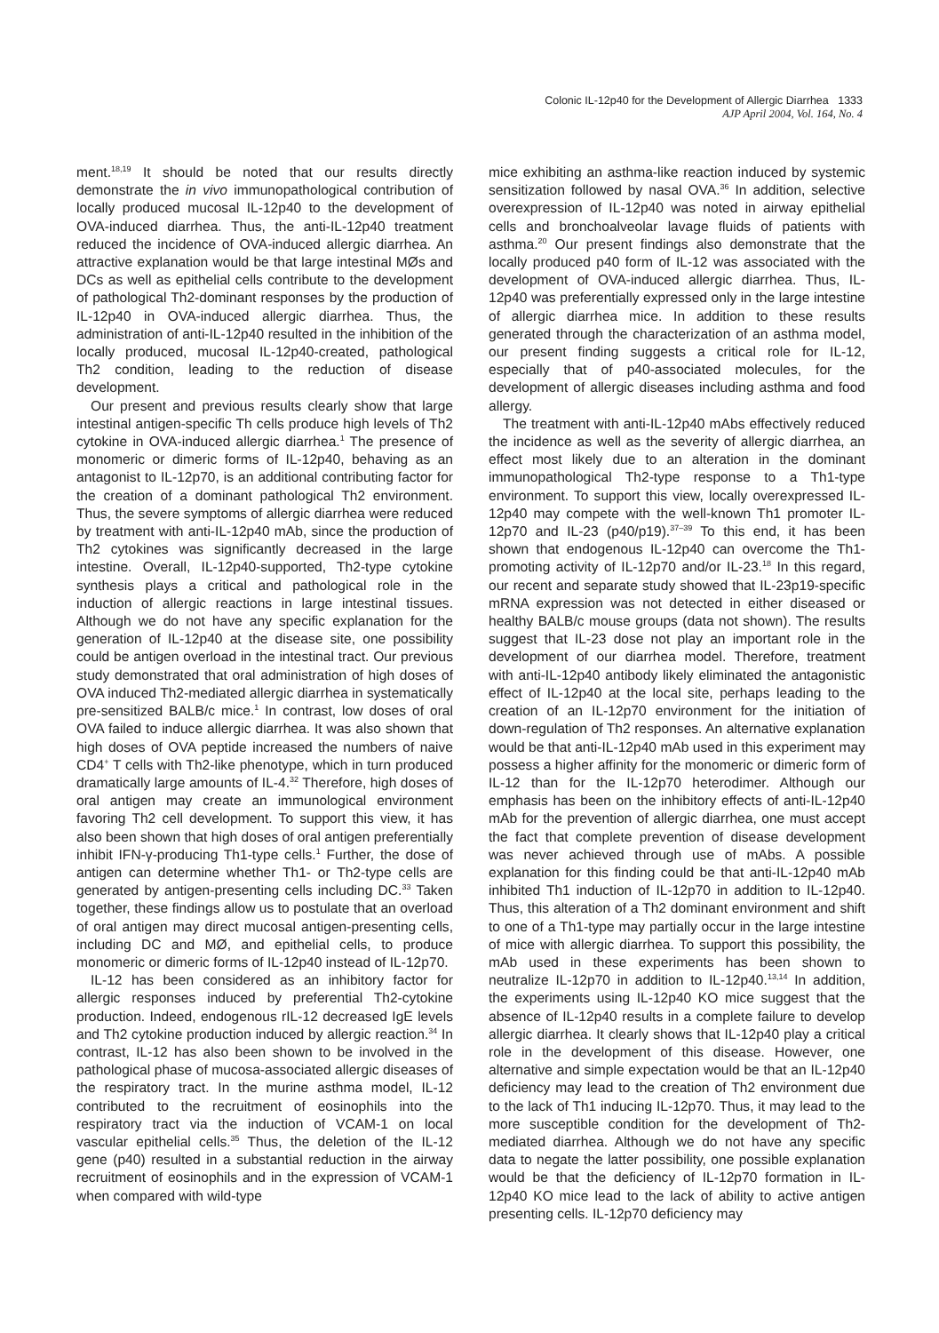Colonic IL-12p40 for the Development of Allergic Diarrhea 1333
AJP April 2004, Vol. 164, No. 4
ment.<sup>18,19</sup> It should be noted that our results directly demonstrate the in vivo immunopathological contribution of locally produced mucosal IL-12p40 to the development of OVA-induced diarrhea. Thus, the anti-IL-12p40 treatment reduced the incidence of OVA-induced allergic diarrhea. An attractive explanation would be that large intestinal MØs and DCs as well as epithelial cells contribute to the development of pathological Th2-dominant responses by the production of IL-12p40 in OVA-induced allergic diarrhea. Thus, the administration of anti-IL-12p40 resulted in the inhibition of the locally produced, mucosal IL-12p40-created, pathological Th2 condition, leading to the reduction of disease development.
Our present and previous results clearly show that large intestinal antigen-specific Th cells produce high levels of Th2 cytokine in OVA-induced allergic diarrhea.<sup>1</sup> The presence of monomeric or dimeric forms of IL-12p40, behaving as an antagonist to IL-12p70, is an additional contributing factor for the creation of a dominant pathological Th2 environment. Thus, the severe symptoms of allergic diarrhea were reduced by treatment with anti-IL-12p40 mAb, since the production of Th2 cytokines was significantly decreased in the large intestine. Overall, IL-12p40-supported, Th2-type cytokine synthesis plays a critical and pathological role in the induction of allergic reactions in large intestinal tissues. Although we do not have any specific explanation for the generation of IL-12p40 at the disease site, one possibility could be antigen overload in the intestinal tract. Our previous study demonstrated that oral administration of high doses of OVA induced Th2-mediated allergic diarrhea in systematically pre-sensitized BALB/c mice.<sup>1</sup> In contrast, low doses of oral OVA failed to induce allergic diarrhea. It was also shown that high doses of OVA peptide increased the numbers of naive CD4<sup>+</sup> T cells with Th2-like phenotype, which in turn produced dramatically large amounts of IL-4.<sup>32</sup> Therefore, high doses of oral antigen may create an immunological environment favoring Th2 cell development. To support this view, it has also been shown that high doses of oral antigen preferentially inhibit IFN-γ-producing Th1-type cells.<sup>1</sup> Further, the dose of antigen can determine whether Th1- or Th2-type cells are generated by antigen-presenting cells including DC.<sup>33</sup> Taken together, these findings allow us to postulate that an overload of oral antigen may direct mucosal antigen-presenting cells, including DC and MØ, and epithelial cells, to produce monomeric or dimeric forms of IL-12p40 instead of IL-12p70.
IL-12 has been considered as an inhibitory factor for allergic responses induced by preferential Th2-cytokine production. Indeed, endogenous rIL-12 decreased IgE levels and Th2 cytokine production induced by allergic reaction.<sup>34</sup> In contrast, IL-12 has also been shown to be involved in the pathological phase of mucosa-associated allergic diseases of the respiratory tract. In the murine asthma model, IL-12 contributed to the recruitment of eosinophils into the respiratory tract via the induction of VCAM-1 on local vascular epithelial cells.<sup>35</sup> Thus, the deletion of the IL-12 gene (p40) resulted in a substantial reduction in the airway recruitment of eosinophils and in the expression of VCAM-1 when compared with wild-type
mice exhibiting an asthma-like reaction induced by systemic sensitization followed by nasal OVA.<sup>36</sup> In addition, selective overexpression of IL-12p40 was noted in airway epithelial cells and bronchoalveolar lavage fluids of patients with asthma.<sup>20</sup> Our present findings also demonstrate that the locally produced p40 form of IL-12 was associated with the development of OVA-induced allergic diarrhea. Thus, IL-12p40 was preferentially expressed only in the large intestine of allergic diarrhea mice. In addition to these results generated through the characterization of an asthma model, our present finding suggests a critical role for IL-12, especially that of p40-associated molecules, for the development of allergic diseases including asthma and food allergy.
The treatment with anti-IL-12p40 mAbs effectively reduced the incidence as well as the severity of allergic diarrhea, an effect most likely due to an alteration in the dominant immunopathological Th2-type response to a Th1-type environment. To support this view, locally overexpressed IL-12p40 may compete with the well-known Th1 promoter IL-12p70 and IL-23 (p40/p19).<sup>37–39</sup> To this end, it has been shown that endogenous IL-12p40 can overcome the Th1-promoting activity of IL-12p70 and/or IL-23.<sup>18</sup> In this regard, our recent and separate study showed that IL-23p19-specific mRNA expression was not detected in either diseased or healthy BALB/c mouse groups (data not shown). The results suggest that IL-23 dose not play an important role in the development of our diarrhea model. Therefore, treatment with anti-IL-12p40 antibody likely eliminated the antagonistic effect of IL-12p40 at the local site, perhaps leading to the creation of an IL-12p70 environment for the initiation of down-regulation of Th2 responses. An alternative explanation would be that anti-IL-12p40 mAb used in this experiment may possess a higher affinity for the monomeric or dimeric form of IL-12 than for the IL-12p70 heterodimer. Although our emphasis has been on the inhibitory effects of anti-IL-12p40 mAb for the prevention of allergic diarrhea, one must accept the fact that complete prevention of disease development was never achieved through use of mAbs. A possible explanation for this finding could be that anti-IL-12p40 mAb inhibited Th1 induction of IL-12p70 in addition to IL-12p40. Thus, this alteration of a Th2 dominant environment and shift to one of a Th1-type may partially occur in the large intestine of mice with allergic diarrhea. To support this possibility, the mAb used in these experiments has been shown to neutralize IL-12p70 in addition to IL-12p40.<sup>13,14</sup> In addition, the experiments using IL-12p40 KO mice suggest that the absence of IL-12p40 results in a complete failure to develop allergic diarrhea. It clearly shows that IL-12p40 play a critical role in the development of this disease. However, one alternative and simple expectation would be that an IL-12p40 deficiency may lead to the creation of Th2 environment due to the lack of Th1 inducing IL-12p70. Thus, it may lead to the more susceptible condition for the development of Th2-mediated diarrhea. Although we do not have any specific data to negate the latter possibility, one possible explanation would be that the deficiency of IL-12p70 formation in IL-12p40 KO mice lead to the lack of ability to active antigen presenting cells. IL-12p70 deficiency may